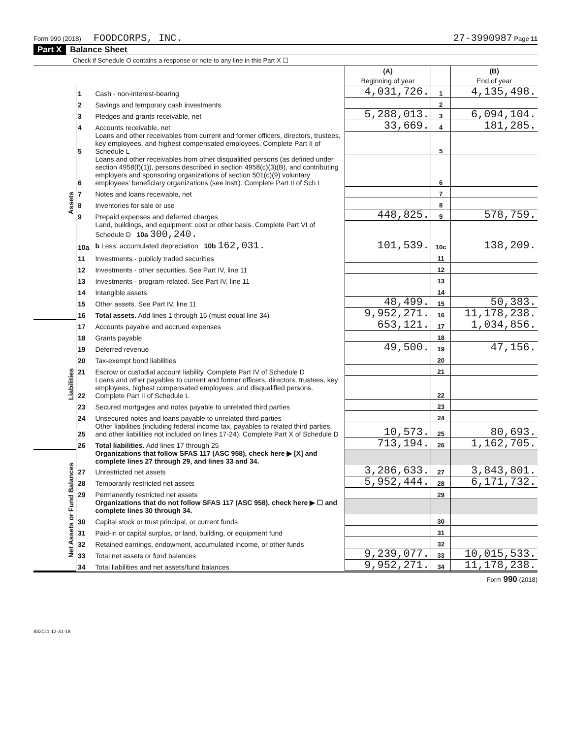Form 990 (2018) FOODCORPS, INC. 27-3990987 Page 11
Part X Balance Sheet
Check if Schedule O contains a response or note to any line in this Part X ☐
| | | | (A) Beginning of year | | (B) End of year |
| --- | --- | --- | --- | --- | --- |
| Assets | 1 | Cash - non-interest-bearing | 4,031,726. | 1 | 4,135,498. |
| | 2 | Savings and temporary cash investments | | 2 | |
| | 3 | Pledges and grants receivable, net | 5,288,013. | 3 | 6,094,104. |
| | 4 | Accounts receivable, net | 33,669. | 4 | 181,285. |
| | 5 | Loans and other receivables from current and former officers, directors, trustees, key employees, and highest compensated employees. Complete Part II of Schedule L | | 5 | |
| | 6 | Loans and other receivables from other disqualified persons (as defined under section 4958(f)(1)), persons described in section 4958(c)(3)(B), and contributing employers and sponsoring organizations of section 501(c)(9) voluntary employees' beneficiary organizations (see instr). Complete Part II of Sch L | | 6 | |
| | 7 | Notes and loans receivable, net | | 7 | |
| | 8 | Inventories for sale or use | | 8 | |
| | 9 | Prepaid expenses and deferred charges | 448,825. | 9 | 578,759. |
| | 10a | Land, buildings, and equipment: cost or other basis. Complete Part VI of Schedule D 10a 300,240. b Less: accumulated depreciation 10b 162,031. | 101,539. | 10c | 138,209. |
| | 11 | Investments - publicly traded securities | | 11 | |
| | 12 | Investments - other securities. See Part IV, line 11 | | 12 | |
| | 13 | Investments - program-related. See Part IV, line 11 | | 13 | |
| | 14 | Intangible assets | | 14 | |
| | 15 | Other assets. See Part IV, line 11 | 48,499. | 15 | 50,383. |
| | 16 | Total assets. Add lines 1 through 15 (must equal line 34) | 9,952,271. | 16 | 11,178,238. |
| Liabilities | 17 | Accounts payable and accrued expenses | 653,121. | 17 | 1,034,856. |
| | 18 | Grants payable | | 18 | |
| | 19 | Deferred revenue | 49,500. | 19 | 47,156. |
| | 20 | Tax-exempt bond liabilities | | 20 | |
| | 21 | Escrow or custodial account liability. Complete Part IV of Schedule D | | 21 | |
| | 22 | Loans and other payables to current and former officers, directors, trustees, key employees, highest compensated employees, and disqualified persons. Complete Part II of Schedule L | | 22 | |
| | 23 | Secured mortgages and notes payable to unrelated third parties | | 23 | |
| | 24 | Unsecured notes and loans payable to unrelated third parties | | 24 | |
| | 25 | Other liabilities (including federal income tax, payables to related third parties, and other liabilities not included on lines 17-24). Complete Part X of Schedule D | 10,573. | 25 | 80,693. |
| | 26 | Total liabilities. Add lines 17 through 25 | 713,194. | 26 | 1,162,705. |
| Net Assets or Fund Balances | | Organizations that follow SFAS 117 (ASC 958), check here ▶ [X] and complete lines 27 through 29, and lines 33 and 34. | | | |
| | 27 | Unrestricted net assets | 3,286,633. | 27 | 3,843,801. |
| | 28 | Temporarily restricted net assets | 5,952,444. | 28 | 6,171,732. |
| | 29 | Permanently restricted net assets | | 29 | |
| | | Organizations that do not follow SFAS 117 (ASC 958), check here ▶ ☐ and complete lines 30 through 34. | | | |
| | 30 | Capital stock or trust principal, or current funds | | 30 | |
| | 31 | Paid-in or capital surplus, or land, building, or equipment fund | | 31 | |
| | 32 | Retained earnings, endowment, accumulated income, or other funds | | 32 | |
| | 33 | Total net assets or fund balances | 9,239,077. | 33 | 10,015,533. |
| | 34 | Total liabilities and net assets/fund balances | 9,952,271. | 34 | 11,178,238. |
Form 990 (2018)
832011 12-31-18